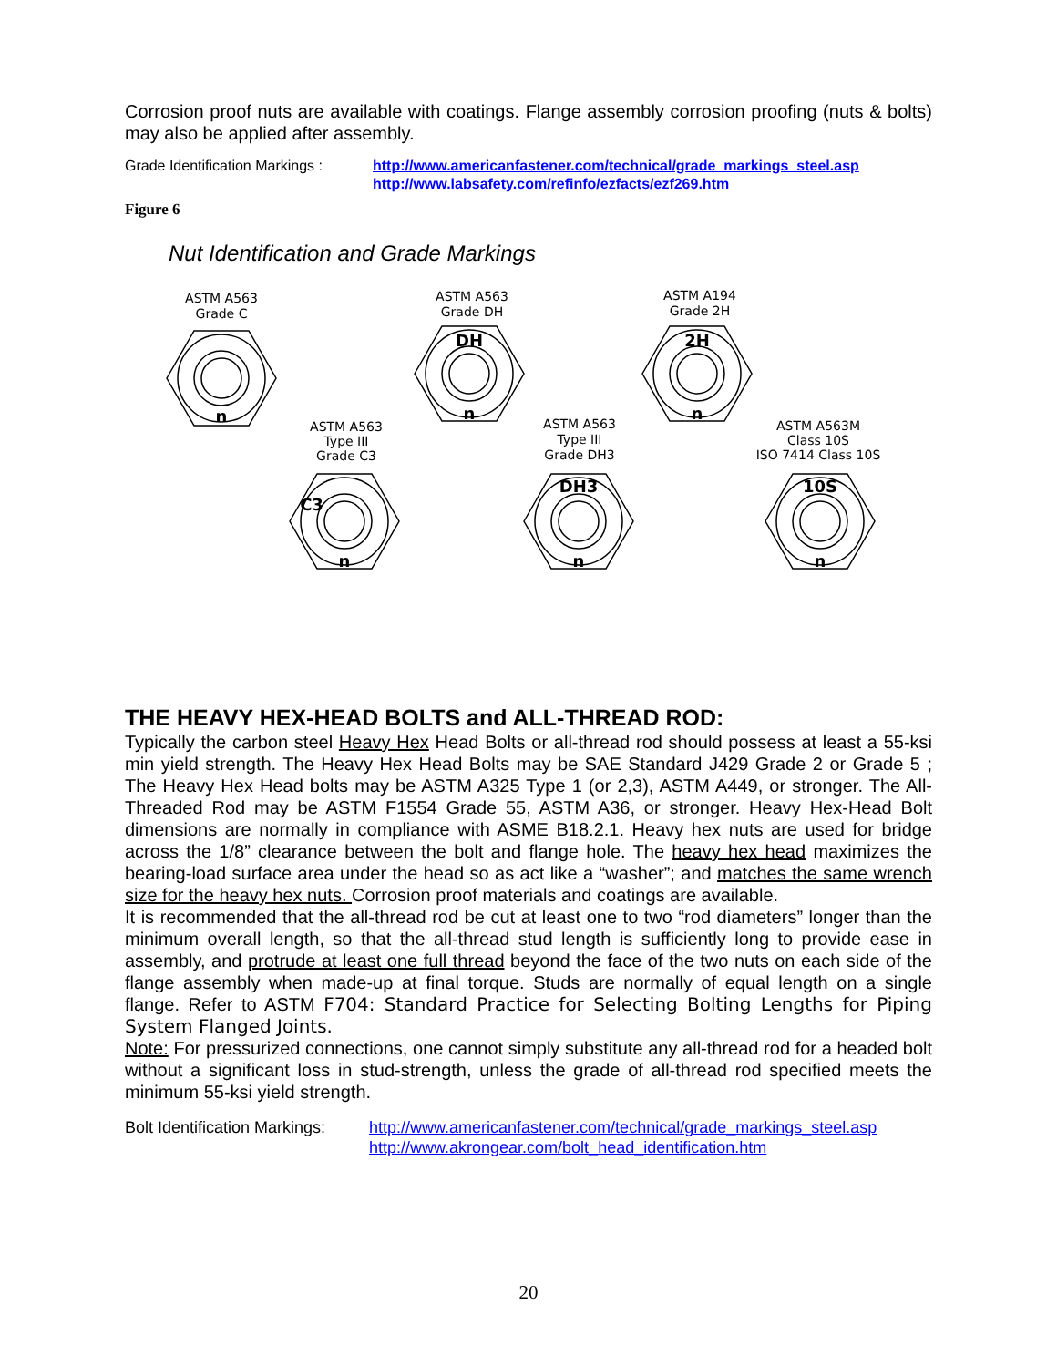Corrosion proof nuts are available with coatings. Flange assembly corrosion proofing (nuts & bolts) may also be applied after assembly.
Grade Identification Markings :
http://www.americanfastener.com/technical/grade_markings_steel.asp
http://www.labsafety.com/refinfo/ezfacts/ezf269.htm
Figure 6
Nut Identification and Grade Markings
n
DH
n
2H
n
C3
n
DH3
n
10S
n
ASTM A563
Grade C
ASTM A563
Grade DH
ASTM A194
Grade 2H
ASTM A563
Type III
Grade C3
ASTM A563
Type III
Grade DH3
ASTM A563M
Class 10S
ISO 7414 Class 10S
THE HEAVY HEX-HEAD BOLTS and ALL-THREAD ROD:
Typically the carbon steel Heavy Hex Head Bolts or all-thread rod should possess at least a 55-ksi min yield strength. The Heavy Hex Head Bolts may be SAE Standard J429 Grade 2 or Grade 5 ; The Heavy Hex Head bolts may be ASTM A325 Type 1 (or 2,3), ASTM A449, or stronger. The All-Threaded Rod may be ASTM F1554 Grade 55, ASTM A36, or stronger. Heavy Hex-Head Bolt dimensions are normally in compliance with ASME B18.2.1. Heavy hex nuts are used for bridge across the 1/8” clearance between the bolt and flange hole. The heavy hex head maximizes the bearing-load surface area under the head so as act like a “washer”; and matches the same wrench size for the heavy hex nuts. Corrosion proof materials and coatings are available.
It is recommended that the all-thread rod be cut at least one to two “rod diameters” longer than the minimum overall length, so that the all-thread stud length is sufficiently long to provide ease in assembly, and protrude at least one full thread beyond the face of the two nuts on each side of the flange assembly when made-up at final torque. Studs are normally of equal length on a single flange. Refer to ASTM F704: Standard Practice for Selecting Bolting Lengths for Piping System Flanged Joints.
Note: For pressurized connections, one cannot simply substitute any all-thread rod for a headed bolt without a significant loss in stud-strength, unless the grade of all-thread rod specified meets the minimum 55-ksi yield strength.
Bolt Identification Markings:
http://www.americanfastener.com/technical/grade_markings_steel.asp
http://www.akrongear.com/bolt_head_identification.htm
20